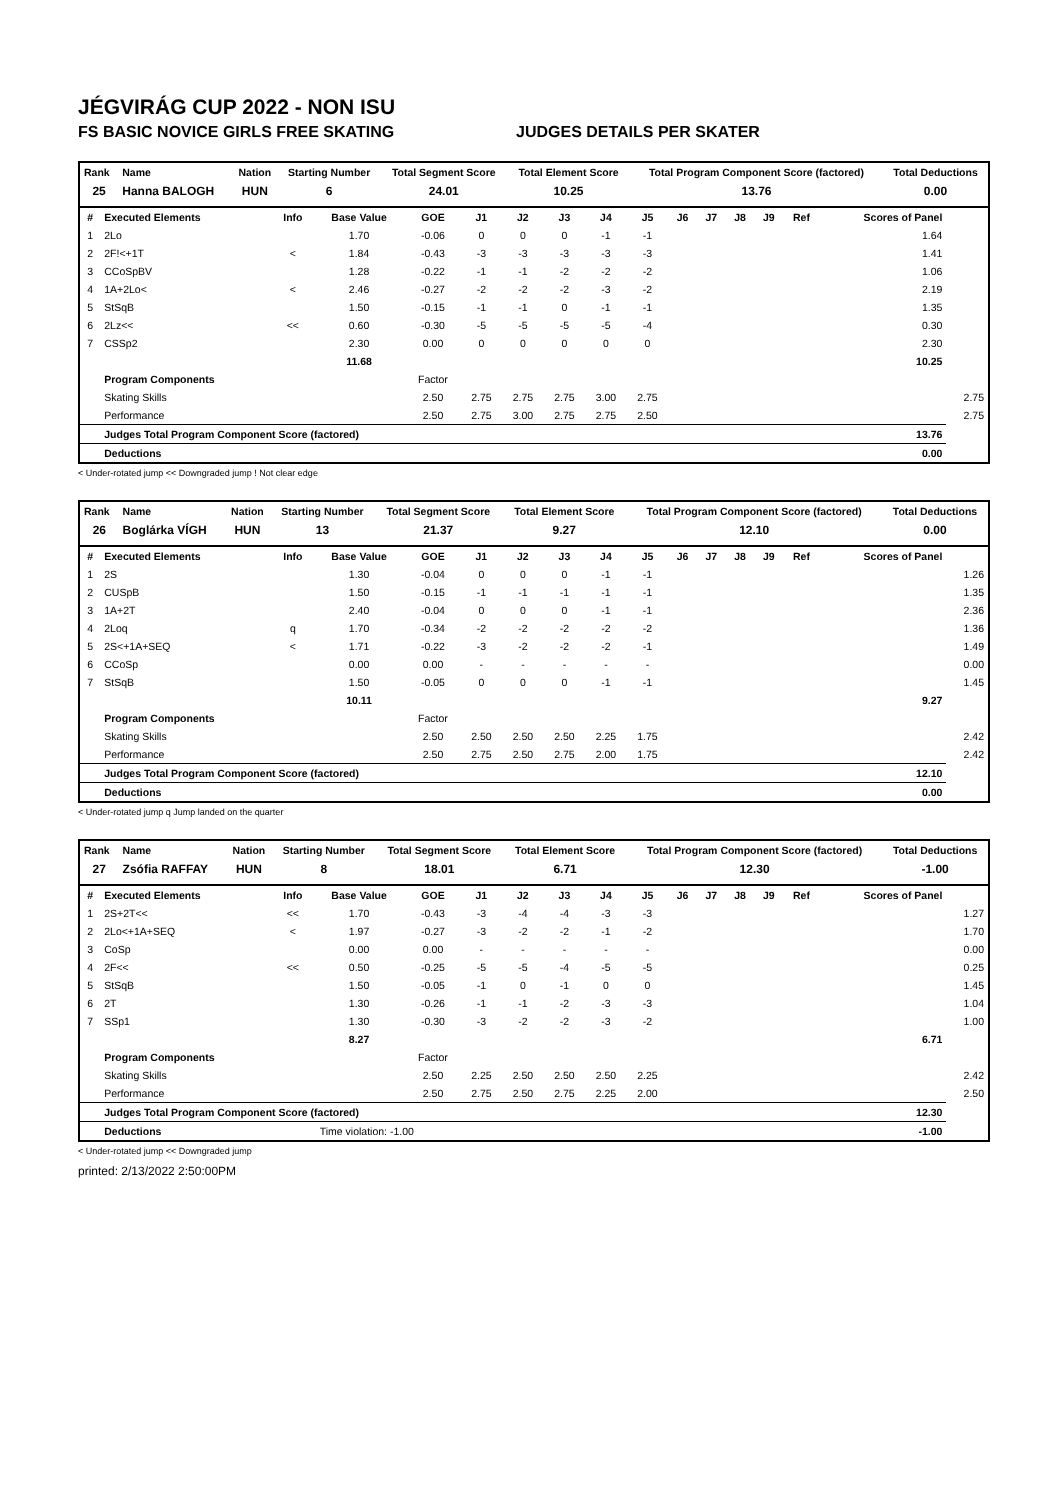JÉGVIRÁG CUP 2022 - NON ISU
FS BASIC NOVICE GIRLS FREE SKATING JUDGES DETAILS PER SKATER
| Rank | Name | Nation | Starting Number | Total Segment Score | Total Element Score | Total Program Component Score (factored) | Total Deductions |
| --- | --- | --- | --- | --- | --- | --- | --- |
| 25 | Hanna BALOGH | HUN | 6 | 24.01 | 10.25 | 13.76 | 0.00 |
| # | Executed Elements | Info | Base Value | GOE | J1 | J2 | J3 | J4 | J5 | J6 | J7 | J8 | J9 | Ref | Scores of Panel | |
| --- | --- | --- | --- | --- | --- | --- | --- | --- | --- | --- | --- | --- | --- | --- | --- | --- |
| 1 | 2Lo | | 1.70 | -0.06 | 0 | 0 | 0 | -1 | -1 | | | | | | 1.64 | |
| 2 | 2F!<+1T | < | 1.84 | -0.43 | -3 | -3 | -3 | -3 | -3 | | | | | | 1.41 | |
| 3 | CCoSpBV | | 1.28 | -0.22 | -1 | -1 | -2 | -2 | -2 | | | | | | 1.06 | |
| 4 | 1A+2Lo< | < | 2.46 | -0.27 | -2 | -2 | -2 | -3 | -2 | | | | | | 2.19 | |
| 5 | StSqB | | 1.50 | -0.15 | -1 | -1 | 0 | -1 | -1 | | | | | | 1.35 | |
| 6 | 2Lz<< | << | 0.60 | -0.30 | -5 | -5 | -5 | -5 | -4 | | | | | | 0.30 | |
| 7 | CSSp2 | | 2.30 | 0.00 | 0 | 0 | 0 | 0 | 0 | | | | | | 2.30 | |
| | | | 11.68 | | | | | | | | | | | | 10.25 | |
| | Program Components | | | Factor | | | | | | | | | | | | |
| | Skating Skills | | | 2.50 | 2.75 | 2.75 | 2.75 | 3.00 | 2.75 | | | | | | | 2.75 |
| | Performance | | | 2.50 | 2.75 | 3.00 | 2.75 | 2.75 | 2.50 | | | | | | | 2.75 |
| | Judges Total Program Component Score (factored) | | | | | | | | | | | | | | 13.76 | |
| | Deductions | | | | | | | | | | | | | | 0.00 | |
< Under-rotated jump << Downgraded jump ! Not clear edge
| Rank | Name | Nation | Starting Number | Total Segment Score | Total Element Score | Total Program Component Score (factored) | Total Deductions |
| --- | --- | --- | --- | --- | --- | --- | --- |
| 26 | Boglárka VÍGH | HUN | 13 | 21.37 | 9.27 | 12.10 | 0.00 |
| # | Executed Elements | Info | Base Value | GOE | J1 | J2 | J3 | J4 | J5 | J6 | J7 | J8 | J9 | Ref | Scores of Panel | |
| --- | --- | --- | --- | --- | --- | --- | --- | --- | --- | --- | --- | --- | --- | --- | --- | --- |
| 1 | 2S | | 1.30 | -0.04 | 0 | 0 | 0 | -1 | -1 | | | | | | | 1.26 |
| 2 | CUSpB | | 1.50 | -0.15 | -1 | -1 | -1 | -1 | -1 | | | | | | | 1.35 |
| 3 | 1A+2T | | 2.40 | -0.04 | 0 | 0 | 0 | -1 | -1 | | | | | | | 2.36 |
| 4 | 2Loq | q | 1.70 | -0.34 | -2 | -2 | -2 | -2 | -2 | | | | | | | 1.36 |
| 5 | 2S<+1A+SEQ | < | 1.71 | -0.22 | -3 | -2 | -2 | -2 | -1 | | | | | | | 1.49 |
| 6 | CCoSp | | 0.00 | 0.00 | - | - | - | - | - | | | | | | | 0.00 |
| 7 | StSqB | | 1.50 | -0.05 | 0 | 0 | 0 | -1 | -1 | | | | | | | 1.45 |
| | | | 10.11 | | | | | | | | | | | | 9.27 | |
| | Program Components | | | Factor | | | | | | | | | | | | |
| | Skating Skills | | | 2.50 | 2.50 | 2.50 | 2.50 | 2.25 | 1.75 | | | | | | | 2.42 |
| | Performance | | | 2.50 | 2.75 | 2.50 | 2.75 | 2.00 | 1.75 | | | | | | | 2.42 |
| | Judges Total Program Component Score (factored) | | | | | | | | | | | | | | 12.10 | |
| | Deductions | | | | | | | | | | | | | | 0.00 | |
< Under-rotated jump q Jump landed on the quarter
| Rank | Name | Nation | Starting Number | Total Segment Score | Total Element Score | Total Program Component Score (factored) | Total Deductions |
| --- | --- | --- | --- | --- | --- | --- | --- |
| 27 | Zsófia RAFFAY | HUN | 8 | 18.01 | 6.71 | 12.30 | -1.00 |
| # | Executed Elements | Info | Base Value | GOE | J1 | J2 | J3 | J4 | J5 | J6 | J7 | J8 | J9 | Ref | Scores of Panel | |
| --- | --- | --- | --- | --- | --- | --- | --- | --- | --- | --- | --- | --- | --- | --- | --- | --- |
| 1 | 2S+2T<< | << | 1.70 | -0.43 | -3 | -4 | -4 | -3 | -3 | | | | | | | 1.27 |
| 2 | 2Lo<+1A+SEQ | < | 1.97 | -0.27 | -3 | -2 | -2 | -1 | -2 | | | | | | | 1.70 |
| 3 | CoSp | | 0.00 | 0.00 | - | - | - | - | - | | | | | | | 0.00 |
| 4 | 2F<< | << | 0.50 | -0.25 | -5 | -5 | -4 | -5 | -5 | | | | | | | 0.25 |
| 5 | StSqB | | 1.50 | -0.05 | -1 | 0 | -1 | 0 | 0 | | | | | | | 1.45 |
| 6 | 2T | | 1.30 | -0.26 | -1 | -1 | -2 | -3 | -3 | | | | | | | 1.04 |
| 7 | SSp1 | | 1.30 | -0.30 | -3 | -2 | -2 | -3 | -2 | | | | | | | 1.00 |
| | | | 8.27 | | | | | | | | | | | | 6.71 | |
| | Program Components | | | Factor | | | | | | | | | | | | |
| | Skating Skills | | | 2.50 | 2.25 | 2.50 | 2.50 | 2.50 | 2.25 | | | | | | | 2.42 |
| | Performance | | | 2.50 | 2.75 | 2.50 | 2.75 | 2.25 | 2.00 | | | | | | | 2.50 |
| | Judges Total Program Component Score (factored) | | | | | | | | | | | | | | 12.30 | |
| | Deductions | Time violation: -1.00 | | | | | | | | | | | | | -1.00 | |
< Under-rotated jump << Downgraded jump
printed: 2/13/2022 2:50:00PM